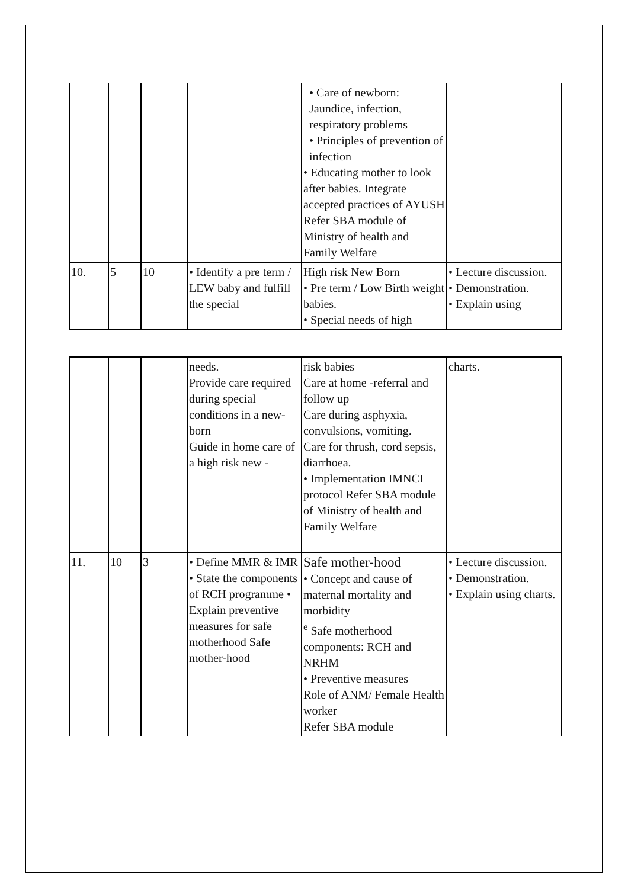| | | | | • Care of newborn: Jaundice, infection, respiratory problems • Principles of prevention of infection • Educating mother to look after babies. Integrate accepted practices of AYUSH Refer SBA module of Ministry of health and Family Welfare | |
| 10. | 5 | 10 | • Identify a pre term / LEW baby and fulfill the special | High risk New Born • Pre term / Low Birth weight babies. • Special needs of high | • Lecture discussion. • Demonstration. • Explain using |
| | | | needs. Provide care required during special conditions in a new-born Guide in home care of a high risk new - | risk babies Care at home -referral and follow up Care during asphyxia, convulsions, vomiting. Care for thrush, cord sepsis, diarrhoea. • Implementation IMNCI protocol Refer SBA module of Ministry of health and Family Welfare | charts. |
| 11. | 10 | 3 | • Define MMR & IMR • State the components of RCH programme • Explain preventive measures for safe motherhood Safe mother-hood | Safe mother-hood • Concept and cause of maternal mortality and morbidity <sup>e</sup> Safe motherhood components: RCH and NRHM • Preventive measures Role of ANM/ Female Health worker Refer SBA module | • Lecture discussion. • Demonstration. • Explain using charts. |